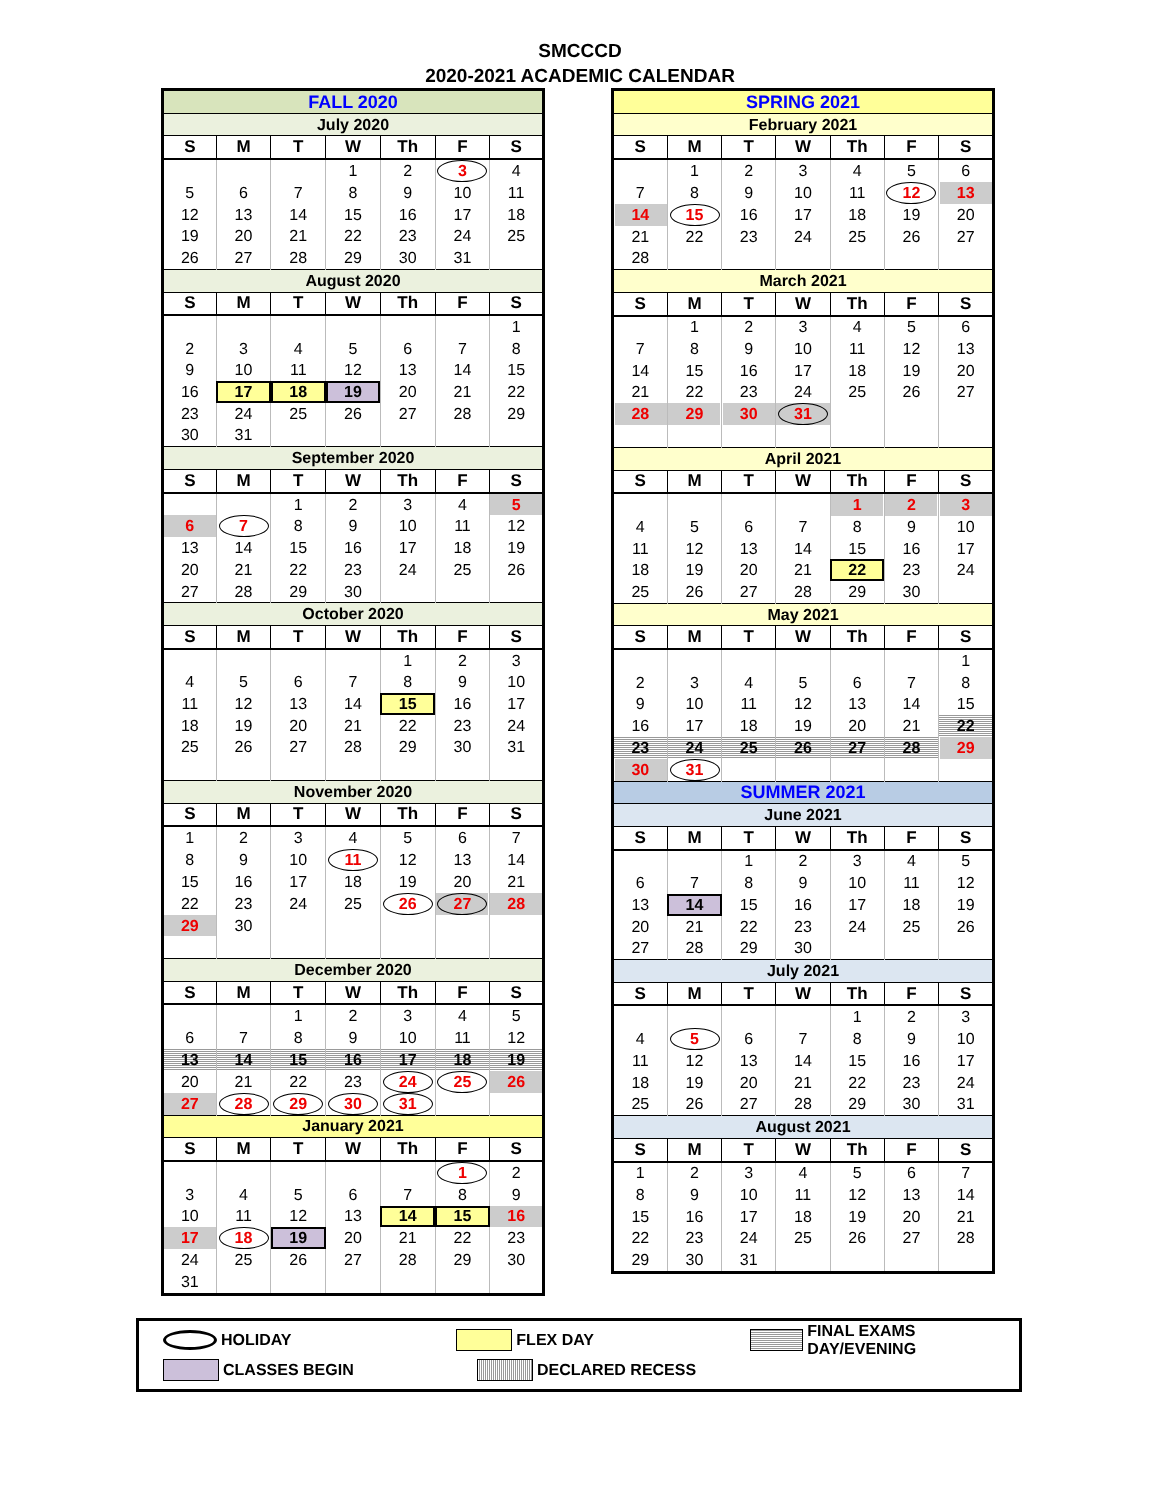SMCCCD
2020-2021 ACADEMIC CALENDAR
| FALL 2020 | | | | | | |
| July 2020 | | | | | | |
| S | M | T | W | Th | F | S |
| | | | 1 | 2 | 3 | 4 |
| 5 | 6 | 7 | 8 | 9 | 10 | 11 |
| 12 | 13 | 14 | 15 | 16 | 17 | 18 |
| 19 | 20 | 21 | 22 | 23 | 24 | 25 |
| 26 | 27 | 28 | 29 | 30 | 31 | |
| August 2020 | | | | | | |
| S | M | T | W | Th | F | S |
| | | | | | | 1 |
| 2 | 3 | 4 | 5 | 6 | 7 | 8 |
| 9 | 10 | 11 | 12 | 13 | 14 | 15 |
| 16 | 17 | 18 | 19 | 20 | 21 | 22 |
| 23 | 24 | 25 | 26 | 27 | 28 | 29 |
| 30 | 31 | | | | | |
| September 2020 | | | | | | |
| S | M | T | W | Th | F | S |
| | | 1 | 2 | 3 | 4 | 5 |
| 6 | 7 | 8 | 9 | 10 | 11 | 12 |
| 13 | 14 | 15 | 16 | 17 | 18 | 19 |
| 20 | 21 | 22 | 23 | 24 | 25 | 26 |
| 27 | 28 | 29 | 30 | | | |
| October 2020 | | | | | | |
| S | M | T | W | Th | F | S |
| | | | | 1 | 2 | 3 |
| 4 | 5 | 6 | 7 | 8 | 9 | 10 |
| 11 | 12 | 13 | 14 | 15 | 16 | 17 |
| 18 | 19 | 20 | 21 | 22 | 23 | 24 |
| 25 | 26 | 27 | 28 | 29 | 30 | 31 |
| November 2020 | | | | | | |
| S | M | T | W | Th | F | S |
| 1 | 2 | 3 | 4 | 5 | 6 | 7 |
| 8 | 9 | 10 | 11 | 12 | 13 | 14 |
| 15 | 16 | 17 | 18 | 19 | 20 | 21 |
| 22 | 23 | 24 | 25 | 26 | 27 | 28 |
| 29 | 30 | | | | | |
| December 2020 | | | | | | |
| S | M | T | W | Th | F | S |
| | | 1 | 2 | 3 | 4 | 5 |
| 6 | 7 | 8 | 9 | 10 | 11 | 12 |
| 13 | 14 | 15 | 16 | 17 | 18 | 19 |
| 20 | 21 | 22 | 23 | 24 | 25 | 26 |
| 27 | 28 | 29 | 30 | 31 | | |
| January 2021 | | | | | | |
| S | M | T | W | Th | F | S |
| | | | | | 1 | 2 |
| 3 | 4 | 5 | 6 | 7 | 8 | 9 |
| 10 | 11 | 12 | 13 | 14 | 15 | 16 |
| 17 | 18 | 19 | 20 | 21 | 22 | 23 |
| 24 | 25 | 26 | 27 | 28 | 29 | 30 |
| 31 | | | | | | |
| SPRING 2021 | | | | | | |
| February 2021 | | | | | | |
| S | M | T | W | Th | F | S |
| | 1 | 2 | 3 | 4 | 5 | 6 |
| 7 | 8 | 9 | 10 | 11 | 12 | 13 |
| 14 | 15 | 16 | 17 | 18 | 19 | 20 |
| 21 | 22 | 23 | 24 | 25 | 26 | 27 |
| 28 | | | | | | |
| March 2021 | | | | | | |
| S | M | T | W | Th | F | S |
| | 1 | 2 | 3 | 4 | 5 | 6 |
| 7 | 8 | 9 | 10 | 11 | 12 | 13 |
| 14 | 15 | 16 | 17 | 18 | 19 | 20 |
| 21 | 22 | 23 | 24 | 25 | 26 | 27 |
| 28 | 29 | 30 | 31 | | | |
| April 2021 | | | | | | |
| S | M | T | W | Th | F | S |
| | | | | 1 | 2 | 3 |
| 4 | 5 | 6 | 7 | 8 | 9 | 10 |
| 11 | 12 | 13 | 14 | 15 | 16 | 17 |
| 18 | 19 | 20 | 21 | 22 | 23 | 24 |
| 25 | 26 | 27 | 28 | 29 | 30 | |
| May 2021 | | | | | | |
| S | M | T | W | Th | F | S |
| | | | | | | 1 |
| 2 | 3 | 4 | 5 | 6 | 7 | 8 |
| 9 | 10 | 11 | 12 | 13 | 14 | 15 |
| 16 | 17 | 18 | 19 | 20 | 21 | 22 |
| 23 | 24 | 25 | 26 | 27 | 28 | 29 |
| 30 | 31 | | | | | |
| SUMMER 2021 | | | | | | |
| June 2021 | | | | | | |
| S | M | T | W | Th | F | S |
| | | 1 | 2 | 3 | 4 | 5 |
| 6 | 7 | 8 | 9 | 10 | 11 | 12 |
| 13 | 14 | 15 | 16 | 17 | 18 | 19 |
| 20 | 21 | 22 | 23 | 24 | 25 | 26 |
| 27 | 28 | 29 | 30 | | | |
| July 2021 | | | | | | |
| S | M | T | W | Th | F | S |
| | | | | 1 | 2 | 3 |
| 4 | 5 | 6 | 7 | 8 | 9 | 10 |
| 11 | 12 | 13 | 14 | 15 | 16 | 17 |
| 18 | 19 | 20 | 21 | 22 | 23 | 24 |
| 25 | 26 | 27 | 28 | 29 | 30 | 31 |
| August 2021 | | | | | | |
| S | M | T | W | Th | F | S |
| 1 | 2 | 3 | 4 | 5 | 6 | 7 |
| 8 | 9 | 10 | 11 | 12 | 13 | 14 |
| 15 | 16 | 17 | 18 | 19 | 20 | 21 |
| 22 | 23 | 24 | 25 | 26 | 27 | 28 |
| 29 | 30 | 31 | | | | |
HOLIDAY FLEX DAY FINAL EXAMS DAY/EVENING
CLASSES BEGIN DECLARED RECESS